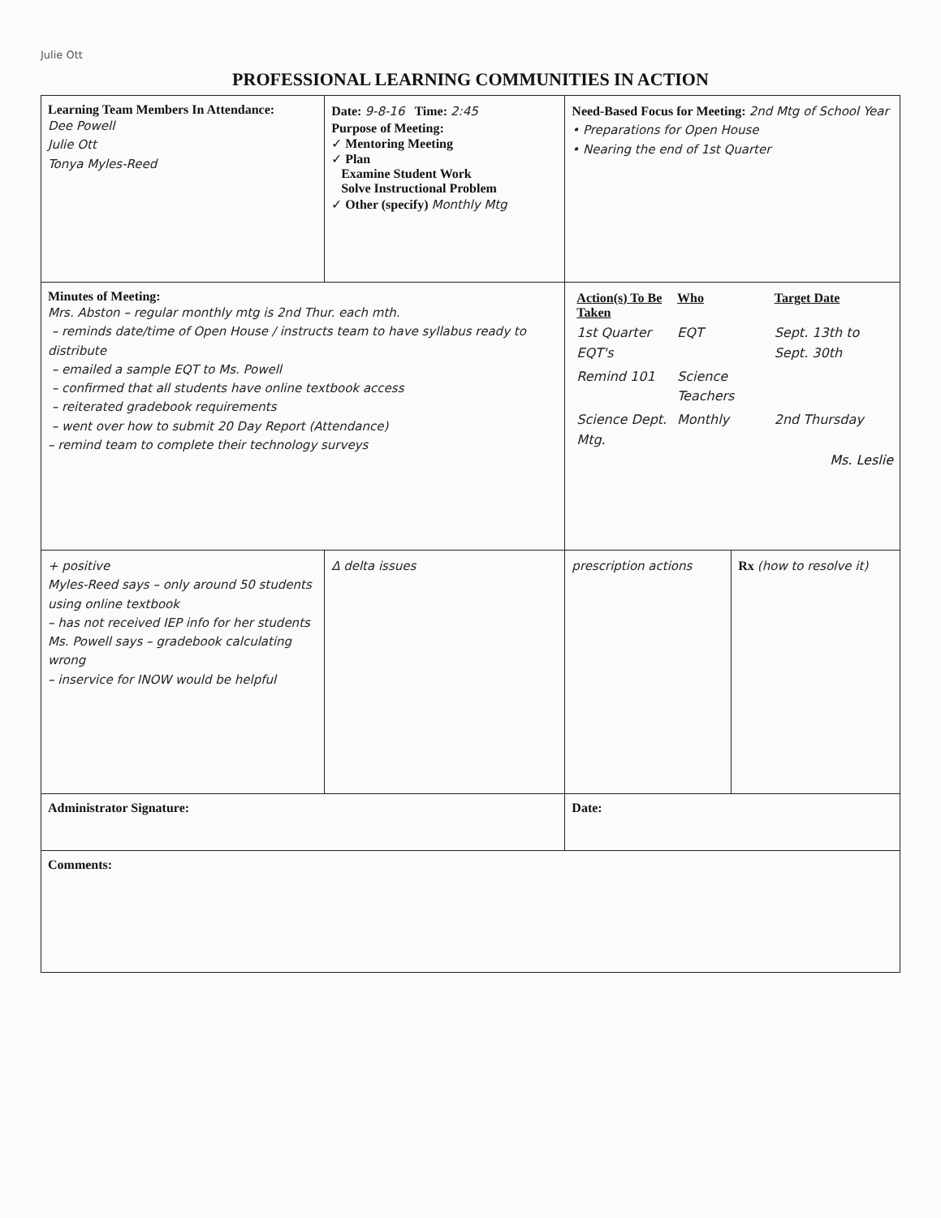Julie Ott
PROFESSIONAL LEARNING COMMUNITIES IN ACTION
| Learning Team Members In Attendance: Dee Powell Julie Ott Tonya Myles-Reed | Date: 9-8-16 Time: 2:45 Purpose of Meeting: ✓ Mentoring Meeting ✓ Plan Examine Student Work Solve Instructional Problem ✓ Other (specify) Monthly Mtg | Need-Based Focus for Meeting: 2nd Mtg of School Year • Preparations for Open House • Nearing the end of 1st Quarter | |
| Minutes of Meeting: Mrs. Abston – regular monthly mtg is 2nd Thur. each mth. – reminds date/time of Open House / instructs team to have syllabus ready to distribute – emailed a sample EQT to Ms. Powell – confirmed that all students have online textbook access – reiterated gradebook requirements – went over how to submit 20 Day Report (Attendance) – remind team to complete their technology surveys | | / Action(s) To Be Taken / Who / Target Date / / 1st Quarter EQT's / EQT / Sept. 13th to Sept. 30th / / Remind 101 / Science Teachers / / / Science Dept. Mtg. / Monthly / 2nd Thursday / Ms. Leslie | |
| + positive Myles-Reed says – only around 50 students using online textbook – has not received IEP info for her students Ms. Powell says – gradebook calculating wrong – inservice for INOW would be helpful | Δ delta issues | prescription actions | Rx (how to resolve it) |
| Administrator Signature: | | Date: | |
| Comments: | | | |